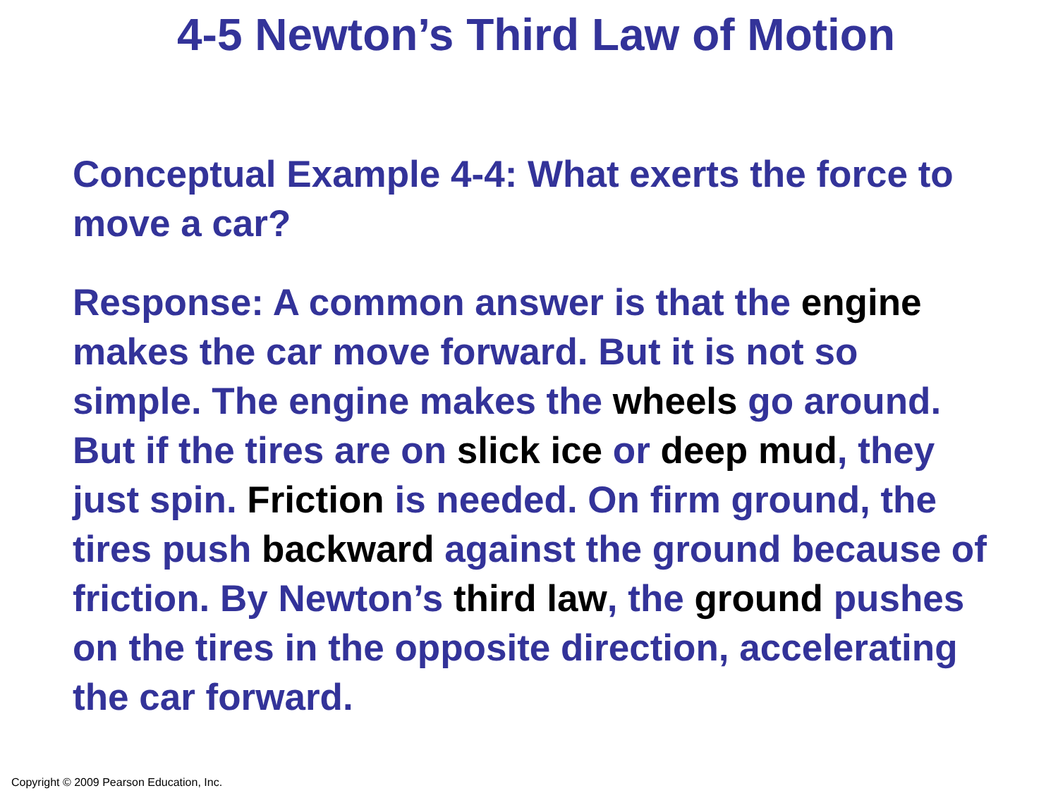4-5 Newton’s Third Law of Motion
Conceptual Example 4-4: What exerts the force to move a car?
Response: A common answer is that the engine makes the car move forward. But it is not so simple. The engine makes the wheels go around. But if the tires are on slick ice or deep mud, they just spin. Friction is needed. On firm ground, the tires push backward against the ground because of friction. By Newton’s third law, the ground pushes on the tires in the opposite direction, accelerating the car forward.
Copyright © 2009 Pearson Education, Inc.